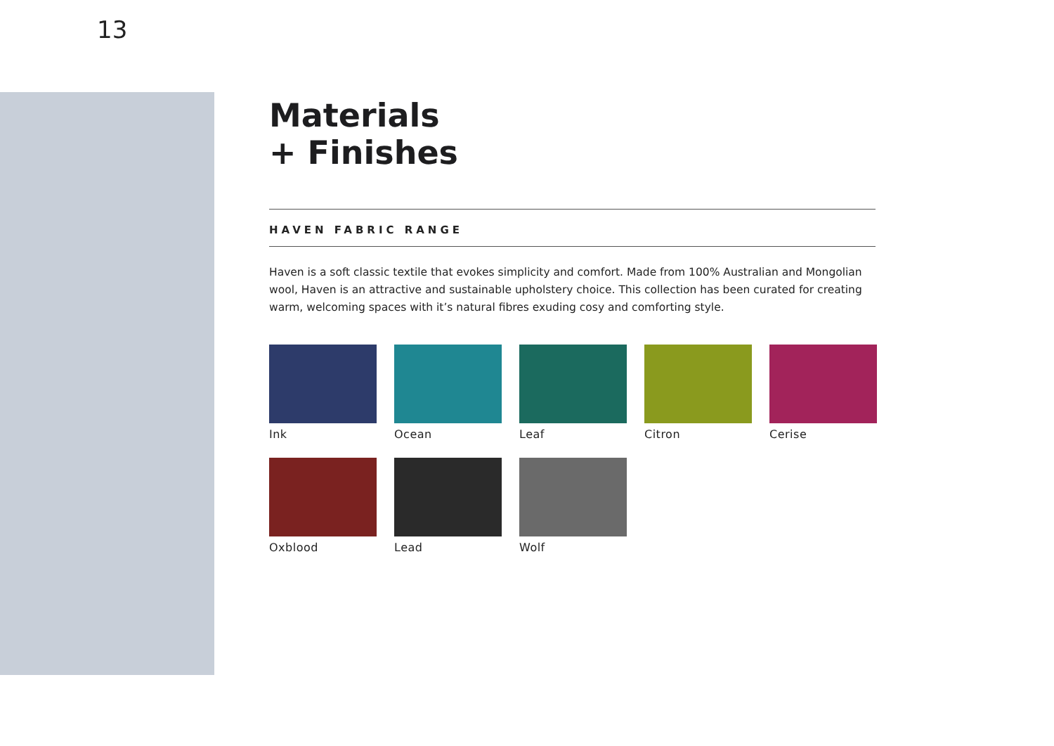13
Materials
+ Finishes
HAVEN FABRIC RANGE
Haven is a soft classic textile that evokes simplicity and comfort. Made from 100% Australian and Mongolian wool, Haven is an attractive and sustainable upholstery choice. This collection has been curated for creating warm, welcoming spaces with it’s natural fibres exuding cosy and comforting style.
Ink
Ocean
Leaf
Citron
Cerise
Oxblood
Lead
Wolf